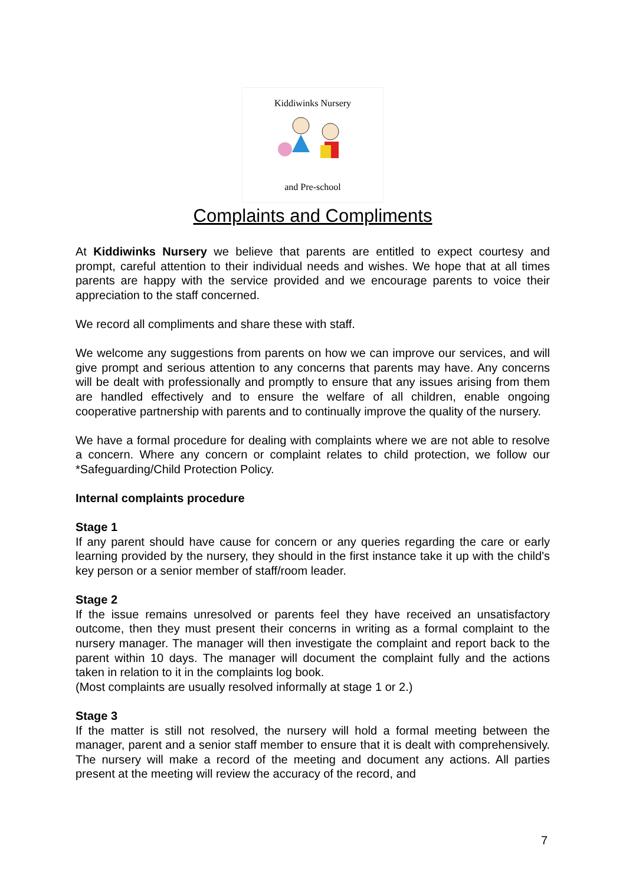Kiddiwinks Nursery
and Pre-school
Complaints and Compliments
At Kiddiwinks Nursery we believe that parents are entitled to expect courtesy and prompt, careful attention to their individual needs and wishes. We hope that at all times parents are happy with the service provided and we encourage parents to voice their appreciation to the staff concerned.
We record all compliments and share these with staff.
We welcome any suggestions from parents on how we can improve our services, and will give prompt and serious attention to any concerns that parents may have. Any concerns will be dealt with professionally and promptly to ensure that any issues arising from them are handled effectively and to ensure the welfare of all children, enable ongoing cooperative partnership with parents and to continually improve the quality of the nursery.
We have a formal procedure for dealing with complaints where we are not able to resolve a concern. Where any concern or complaint relates to child protection, we follow our *Safeguarding/Child Protection Policy.
Internal complaints procedure
Stage 1
If any parent should have cause for concern or any queries regarding the care or early learning provided by the nursery, they should in the first instance take it up with the child's key person or a senior member of staff/room leader.
Stage 2
If the issue remains unresolved or parents feel they have received an unsatisfactory outcome, then they must present their concerns in writing as a formal complaint to the nursery manager. The manager will then investigate the complaint and report back to the parent within 10 days. The manager will document the complaint fully and the actions taken in relation to it in the complaints log book.
(Most complaints are usually resolved informally at stage 1 or 2.)
Stage 3
If the matter is still not resolved, the nursery will hold a formal meeting between the manager, parent and a senior staff member to ensure that it is dealt with comprehensively. The nursery will make a record of the meeting and document any actions. All parties present at the meeting will review the accuracy of the record, and
7